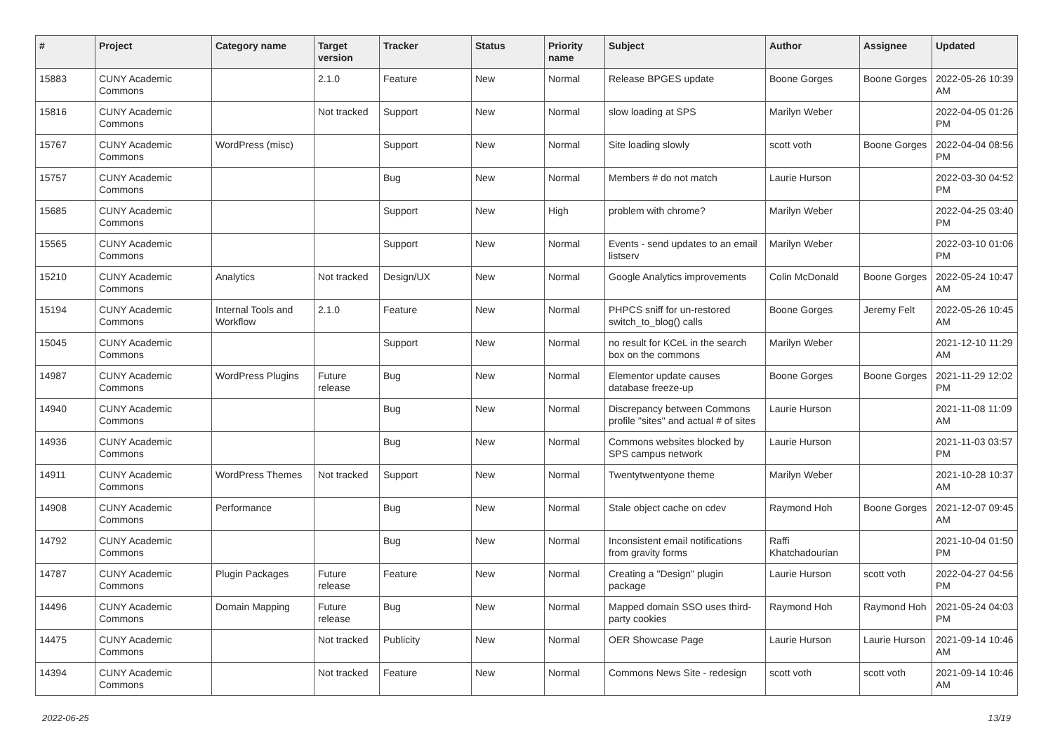| # | Project | Category name | Target version | Tracker | Status | Priority name | Subject | Author | Assignee | Updated |
| --- | --- | --- | --- | --- | --- | --- | --- | --- | --- | --- |
| 15883 | CUNY Academic Commons | | 2.1.0 | Feature | New | Normal | Release BPGES update | Boone Gorges | Boone Gorges | 2022-05-26 10:39 AM |
| 15816 | CUNY Academic Commons | | Not tracked | Support | New | Normal | slow loading at SPS | Marilyn Weber | | 2022-04-05 01:26 PM |
| 15767 | CUNY Academic Commons | WordPress (misc) | | Support | New | Normal | Site loading slowly | scott voth | Boone Gorges | 2022-04-04 08:56 PM |
| 15757 | CUNY Academic Commons | | | Bug | New | Normal | Members # do not match | Laurie Hurson | | 2022-03-30 04:52 PM |
| 15685 | CUNY Academic Commons | | | Support | New | High | problem with chrome? | Marilyn Weber | | 2022-04-25 03:40 PM |
| 15565 | CUNY Academic Commons | | | Support | New | Normal | Events - send updates to an email listserv | Marilyn Weber | | 2022-03-10 01:06 PM |
| 15210 | CUNY Academic Commons | Analytics | Not tracked | Design/UX | New | Normal | Google Analytics improvements | Colin McDonald | Boone Gorges | 2022-05-24 10:47 AM |
| 15194 | CUNY Academic Commons | Internal Tools and Workflow | 2.1.0 | Feature | New | Normal | PHPCS sniff for un-restored switch_to_blog() calls | Boone Gorges | Jeremy Felt | 2022-05-26 10:45 AM |
| 15045 | CUNY Academic Commons | | | Support | New | Normal | no result for KCeL in the search box on the commons | Marilyn Weber | | 2021-12-10 11:29 AM |
| 14987 | CUNY Academic Commons | WordPress Plugins | Future release | Bug | New | Normal | Elementor update causes database freeze-up | Boone Gorges | Boone Gorges | 2021-11-29 12:02 PM |
| 14940 | CUNY Academic Commons | | | Bug | New | Normal | Discrepancy between Commons profile "sites" and actual # of sites | Laurie Hurson | | 2021-11-08 11:09 AM |
| 14936 | CUNY Academic Commons | | | Bug | New | Normal | Commons websites blocked by SPS campus network | Laurie Hurson | | 2021-11-03 03:57 PM |
| 14911 | CUNY Academic Commons | WordPress Themes | Not tracked | Support | New | Normal | Twentytwentyone theme | Marilyn Weber | | 2021-10-28 10:37 AM |
| 14908 | CUNY Academic Commons | Performance | | Bug | New | Normal | Stale object cache on cdev | Raymond Hoh | Boone Gorges | 2021-12-07 09:45 AM |
| 14792 | CUNY Academic Commons | | | Bug | New | Normal | Inconsistent email notifications from gravity forms | Raffi Khatchadourian | | 2021-10-04 01:50 PM |
| 14787 | CUNY Academic Commons | Plugin Packages | Future release | Feature | New | Normal | Creating a "Design" plugin package | Laurie Hurson | scott voth | 2022-04-27 04:56 PM |
| 14496 | CUNY Academic Commons | Domain Mapping | Future release | Bug | New | Normal | Mapped domain SSO uses third-party cookies | Raymond Hoh | Raymond Hoh | 2021-05-24 04:03 PM |
| 14475 | CUNY Academic Commons | | Not tracked | Publicity | New | Normal | OER Showcase Page | Laurie Hurson | Laurie Hurson | 2021-09-14 10:46 AM |
| 14394 | CUNY Academic Commons | | Not tracked | Feature | New | Normal | Commons News Site - redesign | scott voth | scott voth | 2021-09-14 10:46 AM |
2022-06-25 13/19